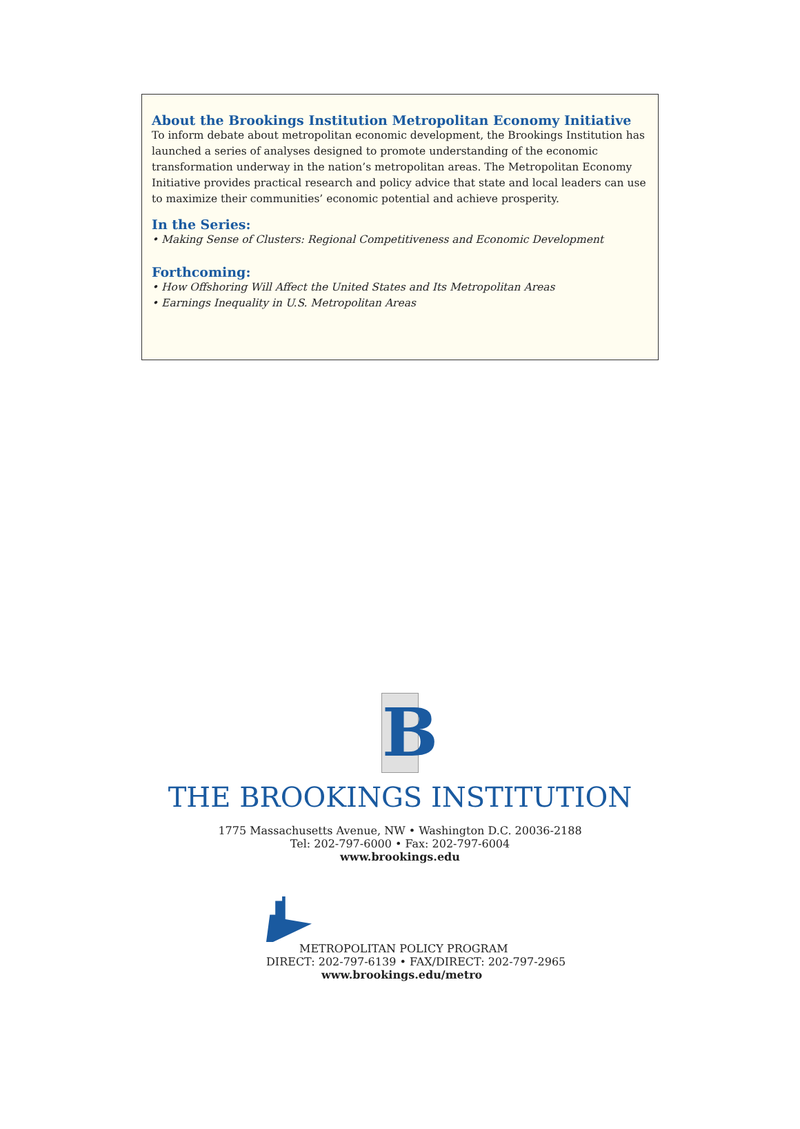About the Brookings Institution Metropolitan Economy Initiative
To inform debate about metropolitan economic development, the Brookings Institution has launched a series of analyses designed to promote understanding of the economic transformation underway in the nation’s metropolitan areas. The Metropolitan Economy Initiative provides practical research and policy advice that state and local leaders can use to maximize their communities’ economic potential and achieve prosperity.
In the Series:
• Making Sense of Clusters: Regional Competitiveness and Economic Development
Forthcoming:
• How Offshoring Will Affect the United States and Its Metropolitan Areas
• Earnings Inequality in U.S. Metropolitan Areas
B
THE BROOKINGS INSTITUTION
1775 Massachusetts Avenue, NW • Washington D.C. 20036-2188
Tel: 202-797-6000 • Fax: 202-797-6004
www.brookings.edu
METROPOLITAN POLICY PROGRAM
DIRECT: 202-797-6139 • FAX/DIRECT: 202-797-2965
www.brookings.edu/metro